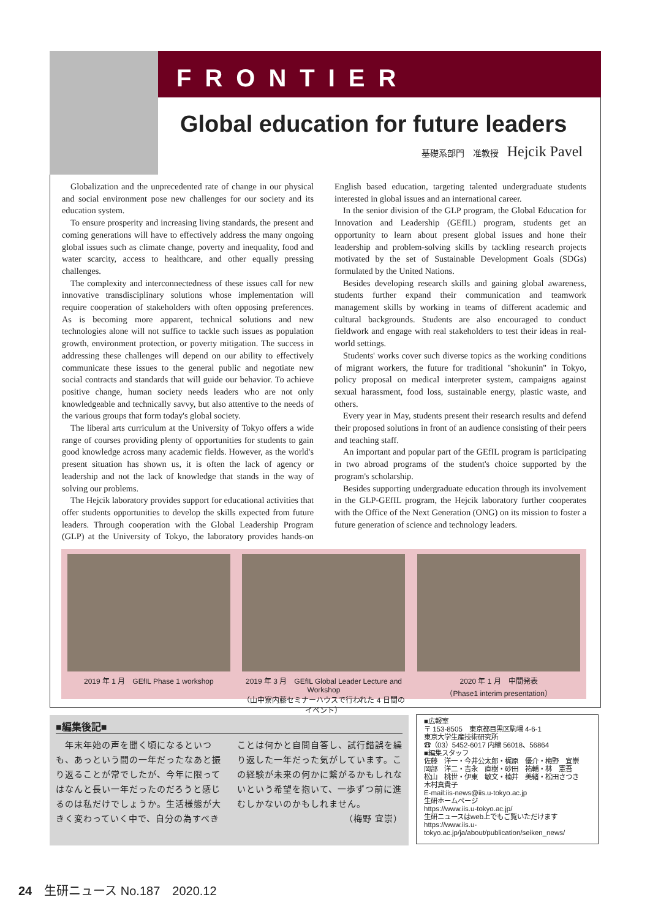FRONTIER
Global education for future leaders
基礎系部門　准教授 Hejcik Pavel
Globalization and the unprecedented rate of change in our physical and social environment pose new challenges for our society and its education system.
To ensure prosperity and increasing living standards, the present and coming generations will have to effectively address the many ongoing global issues such as climate change, poverty and inequality, food and water scarcity, access to healthcare, and other equally pressing challenges.
The complexity and interconnectedness of these issues call for new innovative transdisciplinary solutions whose implementation will require cooperation of stakeholders with often opposing preferences. As is becoming more apparent, technical solutions and new technologies alone will not suffice to tackle such issues as population growth, environment protection, or poverty mitigation. The success in addressing these challenges will depend on our ability to effectively communicate these issues to the general public and negotiate new social contracts and standards that will guide our behavior. To achieve positive change, human society needs leaders who are not only knowledgeable and technically savvy, but also attentive to the needs of the various groups that form today's global society.
The liberal arts curriculum at the University of Tokyo offers a wide range of courses providing plenty of opportunities for students to gain good knowledge across many academic fields. However, as the world's present situation has shown us, it is often the lack of agency or leadership and not the lack of knowledge that stands in the way of solving our problems.
The Hejcik laboratory provides support for educational activities that offer students opportunities to develop the skills expected from future leaders. Through cooperation with the Global Leadership Program (GLP) at the University of Tokyo, the laboratory provides hands-on English based education, targeting talented undergraduate students interested in global issues and an international career.
In the senior division of the GLP program, the Global Education for Innovation and Leadership (GEfIL) program, students get an opportunity to learn about present global issues and hone their leadership and problem-solving skills by tackling research projects motivated by the set of Sustainable Development Goals (SDGs) formulated by the United Nations.
Besides developing research skills and gaining global awareness, students further expand their communication and teamwork management skills by working in teams of different academic and cultural backgrounds. Students are also encouraged to conduct fieldwork and engage with real stakeholders to test their ideas in real-world settings.
Students' works cover such diverse topics as the working conditions of migrant workers, the future for traditional "shokunin" in Tokyo, policy proposal on medical interpreter system, campaigns against sexual harassment, food loss, sustainable energy, plastic waste, and others.
Every year in May, students present their research results and defend their proposed solutions in front of an audience consisting of their peers and teaching staff.
An important and popular part of the GEfIL program is participating in two abroad programs of the student's choice supported by the program's scholarship.
Besides supporting undergraduate education through its involvement in the GLP-GEfIL program, the Hejcik laboratory further cooperates with the Office of the Next Generation (ONG) on its mission to foster a future generation of science and technology leaders.
2019 年 1 月　GEfIL Phase 1 workshop 2019 年 3 月　GEfIL Global Leader Lecture and Workshop
（山中寮内藤セミナーハウスで行われた 4 日間のイベント）
2020 年 1 月　中間発表
（Phase1 interim presentation）
■編集後記■
　年末年始の声を聞く頃になるといつも、あっという間の一年だったなあと振り返ることが常でしたが、今年に限ってはなんと長い一年だったのだろうと感じるのは私だけでしょうか。生活様態が大きく変わっていく中で、自分の為すべきことは何かと自問自答し、試行錯誤を繰り返した一年だった気がしています。この経験が未来の何かに繋がるかもしれないという希望を抱いて、一歩ずつ前に進むしかないのかもしれません。
（梅野 宜崇）
■広報室
〒 153-8505　東京都目黒区駒場 4-6-1
東京大学生産技術研究所
☎（03）5452-6017 内線 56018、56864
■編集スタッフ
佐藤　洋一・今井公太郎・梶原　優介・梅野　宜崇
岡部　洋二・吉永　直樹・砂田　祐輔・林　憲吾
松山　桃世・伊東　敏文・楠井　美緒・松田さつき
木村真貴子
E-mail:iis-news@iis.u-tokyo.ac.jp
生研ホームページ
https://www.iis.u-tokyo.ac.jp/
生研ニュースはweb上でもご覧いただけます
https://www.iis.u-tokyo.ac.jp/ja/about/publication/seiken_news/
24　生研ニュース No.187　2020.12